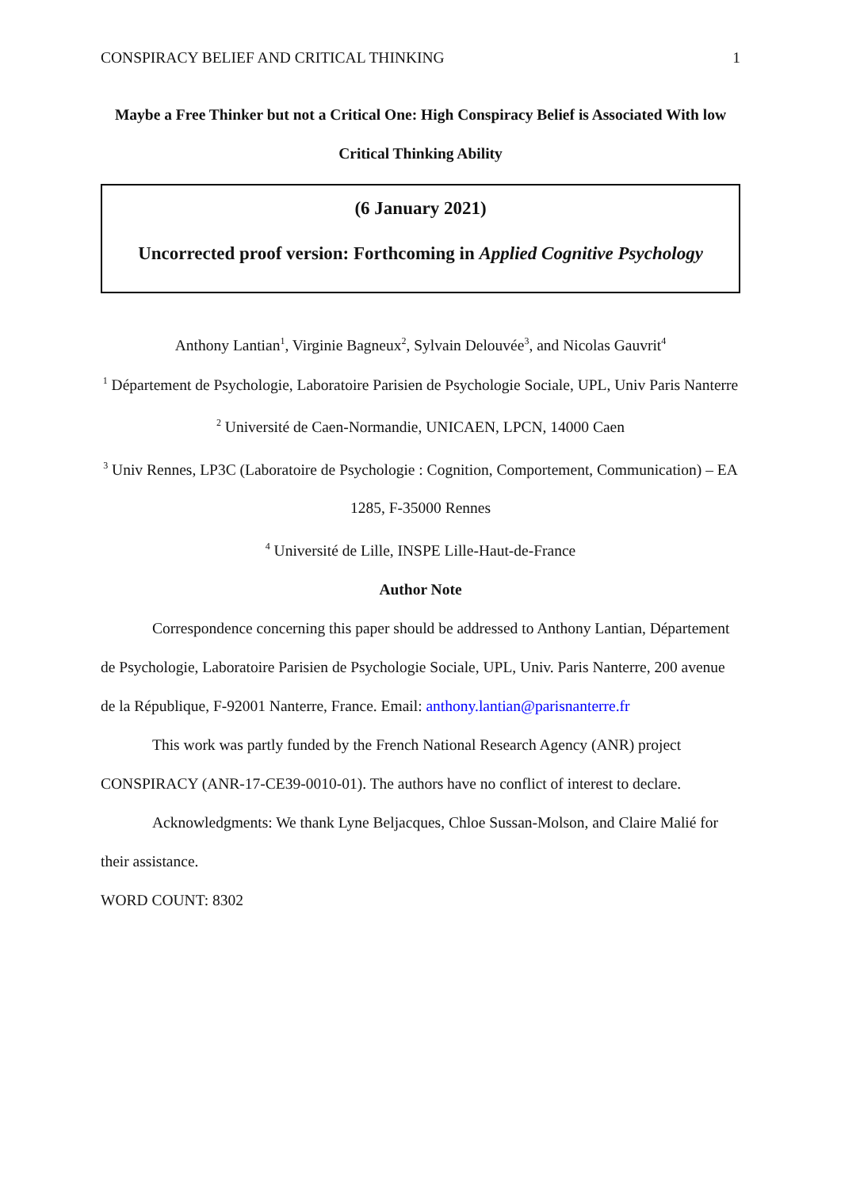CONSPIRACY BELIEF AND CRITICAL THINKING 1
Maybe a Free Thinker but not a Critical One: High Conspiracy Belief is Associated With low Critical Thinking Ability
(6 January 2021)
Uncorrected proof version: Forthcoming in Applied Cognitive Psychology
Anthony Lantian<sup>1</sup>, Virginie Bagneux<sup>2</sup>, Sylvain Delouvée<sup>3</sup>, and Nicolas Gauvrit<sup>4</sup>
<sup>1</sup> Département de Psychologie, Laboratoire Parisien de Psychologie Sociale, UPL, Univ Paris Nanterre
<sup>2</sup> Université de Caen-Normandie, UNICAEN, LPCN, 14000 Caen
<sup>3</sup> Univ Rennes, LP3C (Laboratoire de Psychologie : Cognition, Comportement, Communication) – EA 1285, F-35000 Rennes
<sup>4</sup> Université de Lille, INSPE Lille-Haut-de-France
Author Note
Correspondence concerning this paper should be addressed to Anthony Lantian, Département de Psychologie, Laboratoire Parisien de Psychologie Sociale, UPL, Univ. Paris Nanterre, 200 avenue de la République, F-92001 Nanterre, France. Email: anthony.lantian@parisnanterre.fr
This work was partly funded by the French National Research Agency (ANR) project CONSPIRACY (ANR-17-CE39-0010-01). The authors have no conflict of interest to declare.
Acknowledgments: We thank Lyne Beljacques, Chloe Sussan-Molson, and Claire Malié for their assistance.
WORD COUNT: 8302